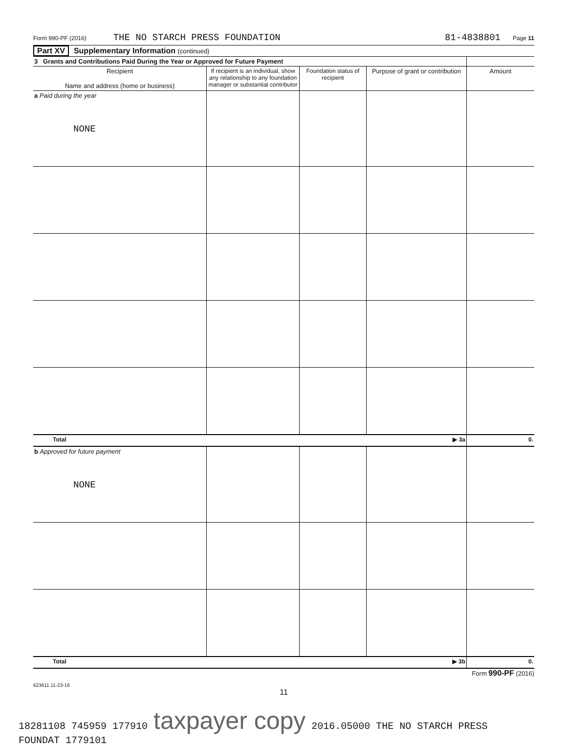Form 990-PF (2016) THE NO STARCH PRESS FOUNDATION 81-4838801 Page 11
Part XV Supplementary Information (continued)
| 3 Grants and Contributions Paid During the Year or Approved for Future Payment | | | | |
| --- | --- | --- | --- | --- |
| Recipient Name and address (home or business) | If recipient is an individual, show any relationship to any foundation manager or substantial contributor | Foundation status of recipient | Purpose of grant or contribution | Amount |
| a Paid during the year NONE | | | | |
| Total ▶ 3a | | | | 0. |
| b Approved for future payment NONE | | | | |
| Total ▶ 3b | | | | 0. |
Form 990-PF (2016)
623611 11-23-16
11
18281108 745959 177910 taxpayer copy 2016.05000 THE NO STARCH PRESS FOUNDAT 1779101